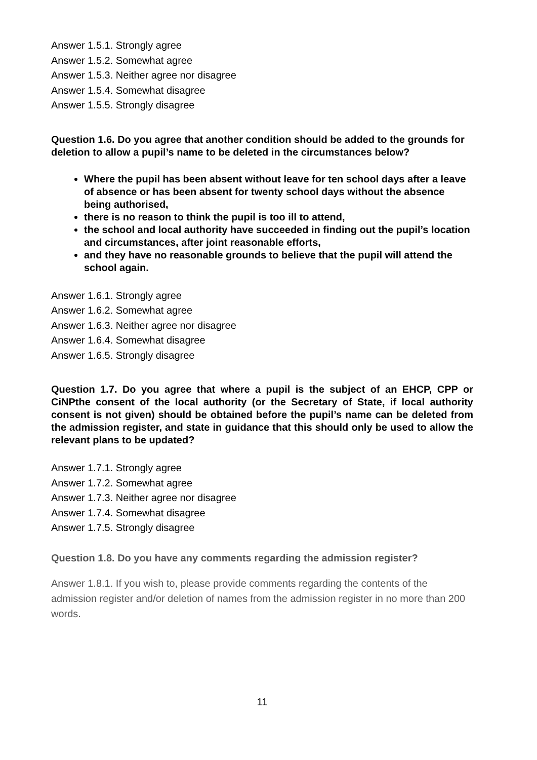Answer 1.5.1. Strongly agree
Answer 1.5.2. Somewhat agree
Answer 1.5.3. Neither agree nor disagree
Answer 1.5.4. Somewhat disagree
Answer 1.5.5. Strongly disagree
Question 1.6. Do you agree that another condition should be added to the grounds for deletion to allow a pupil’s name to be deleted in the circumstances below?
Where the pupil has been absent without leave for ten school days after a leave of absence or has been absent for twenty school days without the absence being authorised,
there is no reason to think the pupil is too ill to attend,
the school and local authority have succeeded in finding out the pupil’s location and circumstances, after joint reasonable efforts,
and they have no reasonable grounds to believe that the pupil will attend the school again.
Answer 1.6.1. Strongly agree
Answer 1.6.2. Somewhat agree
Answer 1.6.3. Neither agree nor disagree
Answer 1.6.4. Somewhat disagree
Answer 1.6.5. Strongly disagree
Question 1.7. Do you agree that where a pupil is the subject of an EHCP, CPP or CiNPthe consent of the local authority (or the Secretary of State, if local authority consent is not given) should be obtained before the pupil’s name can be deleted from the admission register, and state in guidance that this should only be used to allow the relevant plans to be updated?
Answer 1.7.1. Strongly agree
Answer 1.7.2. Somewhat agree
Answer 1.7.3. Neither agree nor disagree
Answer 1.7.4. Somewhat disagree
Answer 1.7.5. Strongly disagree
Question 1.8. Do you have any comments regarding the admission register?
Answer 1.8.1. If you wish to, please provide comments regarding the contents of the admission register and/or deletion of names from the admission register in no more than 200 words.
11